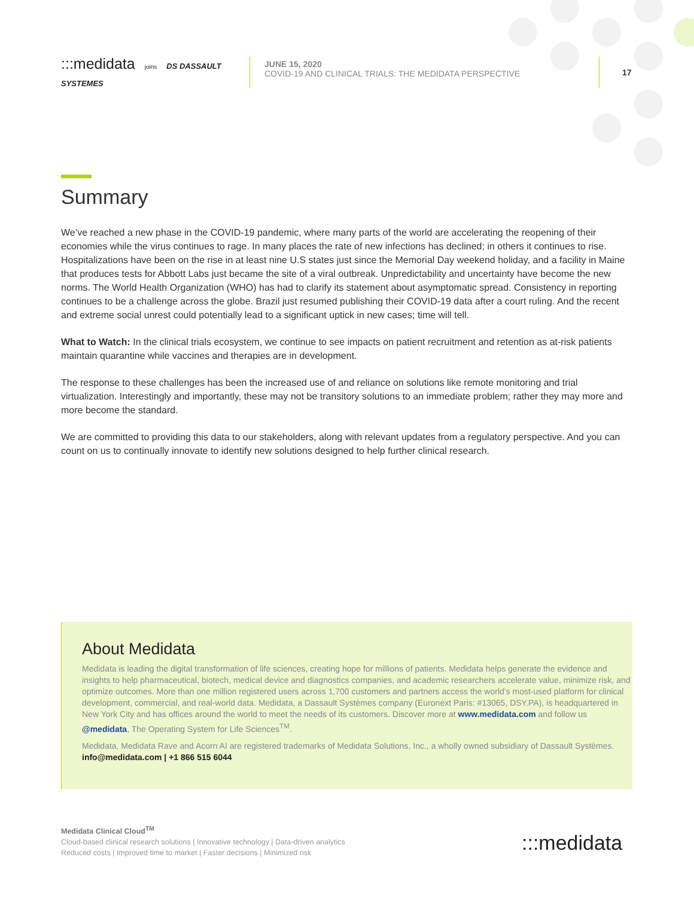:::medidata joins DS DASSAULT SYSTEMES
JUNE 15, 2020
COVID-19 AND CLINICAL TRIALS: THE MEDIDATA PERSPECTIVE
17
Summary
We’ve reached a new phase in the COVID-19 pandemic, where many parts of the world are accelerating the reopening of their economies while the virus continues to rage. In many places the rate of new infections has declined; in others it continues to rise. Hospitalizations have been on the rise in at least nine U.S states just since the Memorial Day weekend holiday, and a facility in Maine that produces tests for Abbott Labs just became the site of a viral outbreak. Unpredictability and uncertainty have become the new norms. The World Health Organization (WHO) has had to clarify its statement about asymptomatic spread. Consistency in reporting continues to be a challenge across the globe. Brazil just resumed publishing their COVID-19 data after a court ruling. And the recent and extreme social unrest could potentially lead to a significant uptick in new cases; time will tell.
What to Watch: In the clinical trials ecosystem, we continue to see impacts on patient recruitment and retention as at-risk patients maintain quarantine while vaccines and therapies are in development.
The response to these challenges has been the increased use of and reliance on solutions like remote monitoring and trial virtualization. Interestingly and importantly, these may not be transitory solutions to an immediate problem; rather they may more and more become the standard.
We are committed to providing this data to our stakeholders, along with relevant updates from a regulatory perspective. And you can count on us to continually innovate to identify new solutions designed to help further clinical research.
About Medidata
Medidata is leading the digital transformation of life sciences, creating hope for millions of patients. Medidata helps generate the evidence and insights to help pharmaceutical, biotech, medical device and diagnostics companies, and academic researchers accelerate value, minimize risk, and optimize outcomes. More than one million registered users across 1,700 customers and partners access the world’s most-used platform for clinical development, commercial, and real-world data. Medidata, a Dassault Systèmes company (Euronext Paris: #13065, DSY.PA), is headquartered in New York City and has offices around the world to meet the needs of its customers. Discover more at www.medidata.com and follow us @medidata, The Operating System for Life Sciences<sup>TM</sup>.
Medidata, Medidata Rave and Acorn AI are registered trademarks of Medidata Solutions, Inc., a wholly owned subsidiary of Dassault Systèmes. info@medidata.com | +1 866 515 6044
Medidata Clinical Cloud<sup>TM</sup>
Cloud-based clinical research solutions | Innovative technology | Data-driven analytics
Reduced costs | Improved time to market | Faster decisions | Minimized risk
:::medidata